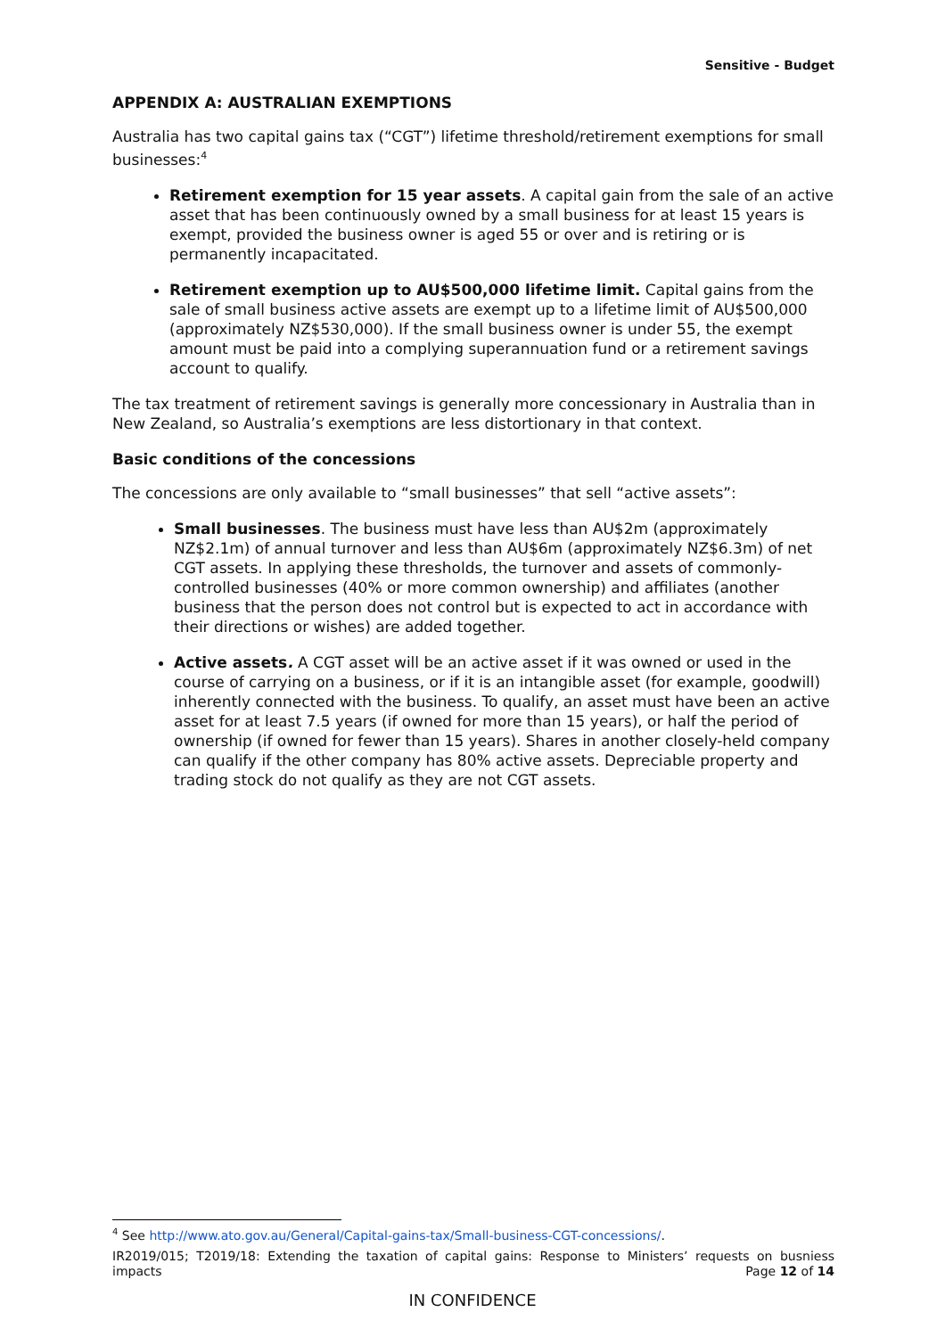Sensitive - Budget
APPENDIX A: AUSTRALIAN EXEMPTIONS
Australia has two capital gains tax (“CGT”) lifetime threshold/retirement exemptions for small businesses:<sup>4</sup>
Retirement exemption for 15 year assets. A capital gain from the sale of an active asset that has been continuously owned by a small business for at least 15 years is exempt, provided the business owner is aged 55 or over and is retiring or is permanently incapacitated.
Retirement exemption up to AU$500,000 lifetime limit. Capital gains from the sale of small business active assets are exempt up to a lifetime limit of AU$500,000 (approximately NZ$530,000). If the small business owner is under 55, the exempt amount must be paid into a complying superannuation fund or a retirement savings account to qualify.
The tax treatment of retirement savings is generally more concessionary in Australia than in New Zealand, so Australia’s exemptions are less distortionary in that context.
Basic conditions of the concessions
The concessions are only available to “small businesses” that sell “active assets”:
Small businesses. The business must have less than AU$2m (approximately NZ$2.1m) of annual turnover and less than AU$6m (approximately NZ$6.3m) of net CGT assets. In applying these thresholds, the turnover and assets of commonly-controlled businesses (40% or more common ownership) and affiliates (another business that the person does not control but is expected to act in accordance with their directions or wishes) are added together.
Active assets. A CGT asset will be an active asset if it was owned or used in the course of carrying on a business, or if it is an intangible asset (for example, goodwill) inherently connected with the business. To qualify, an asset must have been an active asset for at least 7.5 years (if owned for more than 15 years), or half the period of ownership (if owned for fewer than 15 years). Shares in another closely-held company can qualify if the other company has 80% active assets. Depreciable property and trading stock do not qualify as they are not CGT assets.
<sup>4</sup> See http://www.ato.gov.au/General/Capital-gains-tax/Small-business-CGT-concessions/.
IR2019/015; T2019/18: Extending the taxation of capital gains: Response to Ministers’ requests on busniess impacts
Page 12 of 14
IN CONFIDENCE